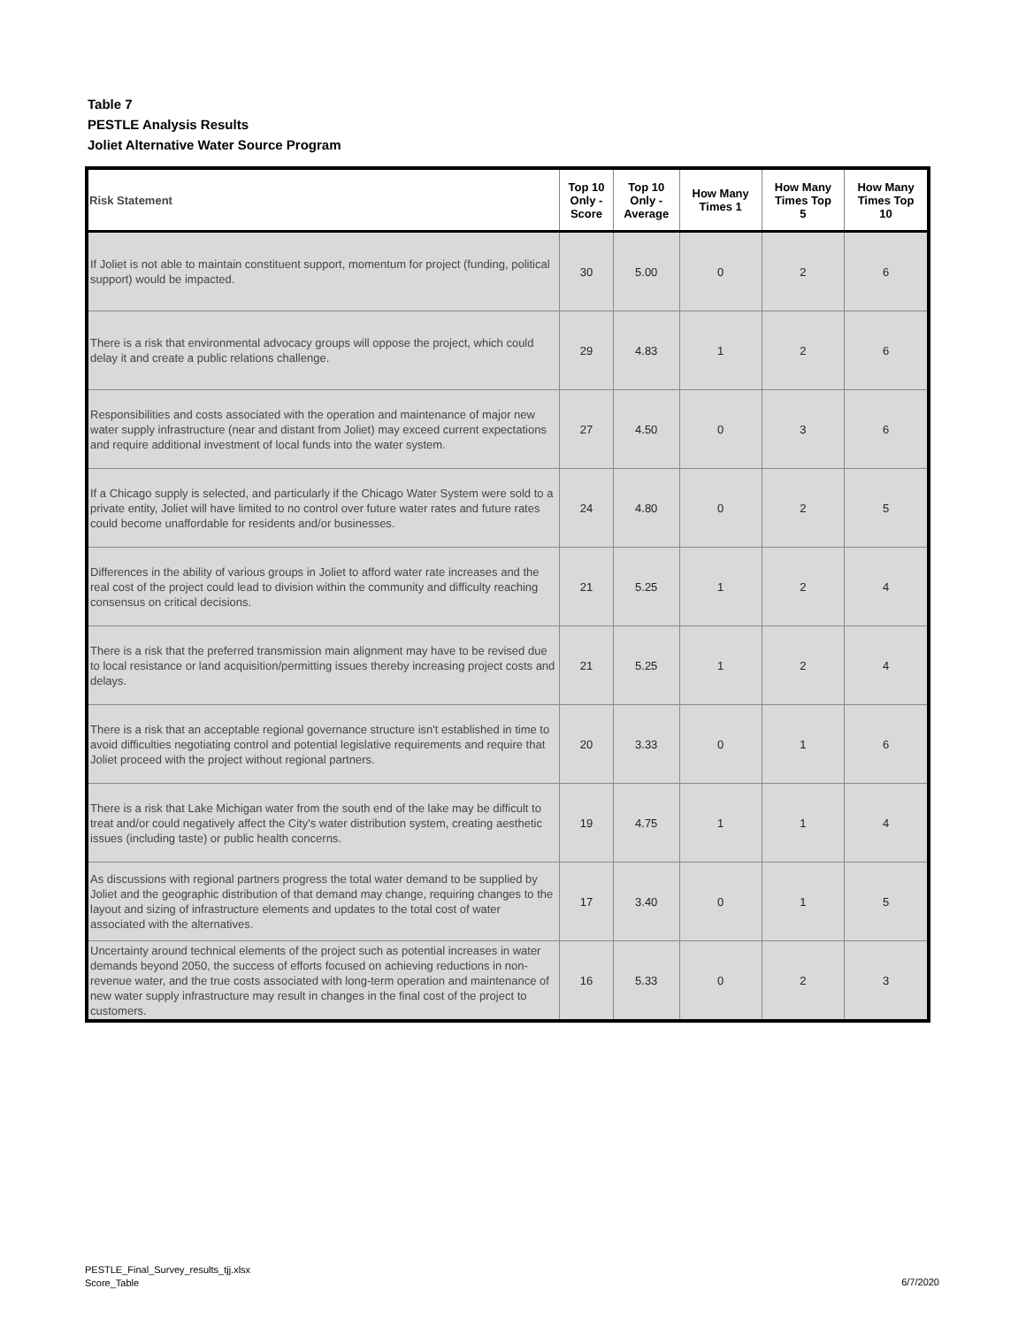Table 7
PESTLE Analysis Results
Joliet Alternative Water Source Program
| Risk Statement | Top 10 Only - Score | Top 10 Only - Average | How Many Times 1 | How Many Times Top 5 | How Many Times Top 10 |
| --- | --- | --- | --- | --- | --- |
| If Joliet is not able to maintain constituent support, momentum for project (funding, political support) would be impacted. | 30 | 5.00 | 0 | 2 | 6 |
| There is a risk that environmental advocacy groups will oppose the project, which could delay it and create a public relations challenge. | 29 | 4.83 | 1 | 2 | 6 |
| Responsibilities and costs associated with the operation and maintenance of major new water supply infrastructure (near and distant from Joliet) may exceed current expectations and require additional investment of local funds into the water system. | 27 | 4.50 | 0 | 3 | 6 |
| If a Chicago supply is selected, and particularly if the Chicago Water System were sold to a private entity, Joliet will have limited to no control over future water rates and future rates could become unaffordable for residents and/or businesses. | 24 | 4.80 | 0 | 2 | 5 |
| Differences in the ability of various groups in Joliet to afford water rate increases and the real cost of the project could lead to division within the community and difficulty reaching consensus on critical decisions. | 21 | 5.25 | 1 | 2 | 4 |
| There is a risk that the preferred transmission main alignment may have to be revised due to local resistance or land acquisition/permitting issues thereby increasing project costs and delays. | 21 | 5.25 | 1 | 2 | 4 |
| There is a risk that an acceptable regional governance structure isn't established in time to avoid difficulties negotiating control and potential legislative requirements and require that Joliet proceed with the project without regional partners. | 20 | 3.33 | 0 | 1 | 6 |
| There is a risk that Lake Michigan water from the south end of the lake may be difficult to treat and/or could negatively affect the City's water distribution system, creating aesthetic issues (including taste) or public health concerns. | 19 | 4.75 | 1 | 1 | 4 |
| As discussions with regional partners progress the total water demand to be supplied by Joliet and the geographic distribution of that demand may change, requiring changes to the layout and sizing of infrastructure elements and updates to the total cost of water associated with the alternatives. | 17 | 3.40 | 0 | 1 | 5 |
| Uncertainty around technical elements of the project such as potential increases in water demands beyond 2050, the success of efforts focused on achieving reductions in non-revenue water, and the true costs associated with long-term operation and maintenance of new water supply infrastructure may result in changes in the final cost of the project to customers. | 16 | 5.33 | 0 | 2 | 3 |
PESTLE_Final_Survey_results_tjj.xlsx
Score_Table
6/7/2020